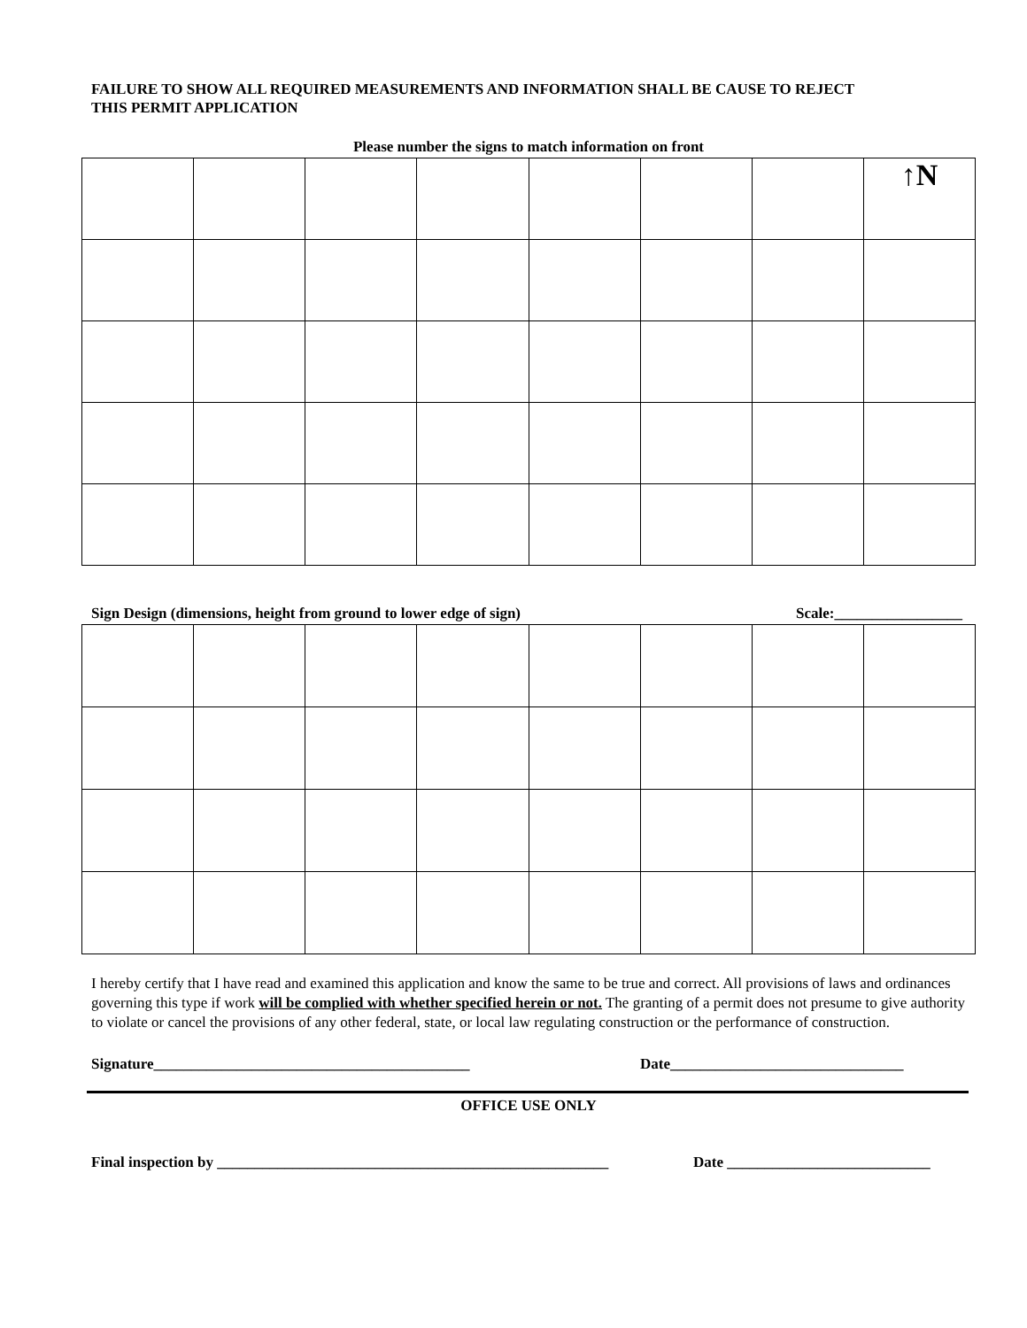FAILURE TO SHOW ALL REQUIRED MEASUREMENTS AND INFORMATION SHALL BE CAUSE TO REJECT
THIS PERMIT APPLICATION
Please number the signs to match information on front
| | | | | | | | ↑N |
Sign Design (dimensions, height from ground to lower edge of sign) Scale:_________________
I hereby certify that I have read and examined this application and know the same to be true and correct. All provisions of laws and ordinances governing this type if work will be complied with whether specified herein or not. The granting of a permit does not presume to give authority to violate or cancel the provisions of any other federal, state, or local law regulating construction or the performance of construction.
Signature__________________________________________ Date_______________________________
OFFICE USE ONLY
Final inspection by ____________________________________________________ Date ___________________________